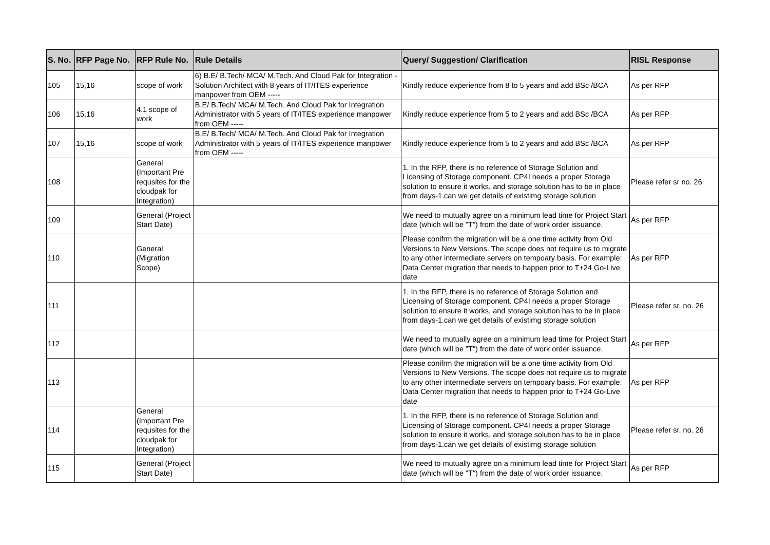| S. No. | RFP Page No. | RFP Rule No. | Rule Details | Query/ Suggestion/ Clarification | RISL Response |
| --- | --- | --- | --- | --- | --- |
| 105 | 15,16 | scope of work | 6) B.E/ B.Tech/ MCA/ M.Tech. And Cloud Pak for Integration - Solution Architect with 8 years of IT/ITES experience manpower from OEM ----- | Kindly reduce experience from 8 to 5 years and add BSc /BCA | As per RFP |
| 106 | 15,16 | 4.1 scope of work | B.E/ B.Tech/ MCA/ M.Tech. And Cloud Pak for Integration Administrator with 5 years of IT/ITES experience manpower from OEM ----- | Kindly reduce experience from 5 to 2 years and add BSc /BCA | As per RFP |
| 107 | 15,16 | scope of work | B.E/ B.Tech/ MCA/ M.Tech. And Cloud Pak for Integration Administrator with 5 years of IT/ITES experience manpower from OEM ----- | Kindly reduce experience from 5 to 2 years and add BSc /BCA | As per RFP |
| 108 | | General (Important Pre requsites for the cloudpak for Integration) | | 1. In the RFP, there is no reference of Storage Solution and Licensing of Storage component. CP4I needs a proper Storage solution to ensure it works, and storage solution has to be in place from days-1.can we get details of existimg storage solution | Please refer sr no. 26 |
| 109 | | General (Project Start Date) | | We need to mutually agree on a minimum lead time for Project Start date (which will be "T") from the date of work order issuance. | As per RFP |
| 110 | | General (Migration Scope) | | Please conifrm the migration will be a one time activity from Old Versions to New Versions. The scope does not require us to migrate to any other intermediate servers on tempoary basis. For example: Data Center migration that needs to happen prior to T+24 Go-Live date | As per RFP |
| 111 | | | | 1. In the RFP, there is no reference of Storage Solution and Licensing of Storage component. CP4I needs a proper Storage solution to ensure it works, and storage solution has to be in place from days-1.can we get details of existimg storage solution | Please refer sr. no. 26 |
| 112 | | | | We need to mutually agree on a minimum lead time for Project Start date (which will be "T") from the date of work order issuance. | As per RFP |
| 113 | | | | Please conifrm the migration will be a one time activity from Old Versions to New Versions. The scope does not require us to migrate to any other intermediate servers on tempoary basis. For example: Data Center migration that needs to happen prior to T+24 Go-Live date | As per RFP |
| 114 | | General (Important Pre requsites for the cloudpak for Integration) | | 1. In the RFP, there is no reference of Storage Solution and Licensing of Storage component. CP4I needs a proper Storage solution to ensure it works, and storage solution has to be in place from days-1.can we get details of existimg storage solution | Please refer sr. no. 26 |
| 115 | | General (Project Start Date) | | We need to mutually agree on a minimum lead time for Project Start date (which will be "T") from the date of work order issuance. | As per RFP |